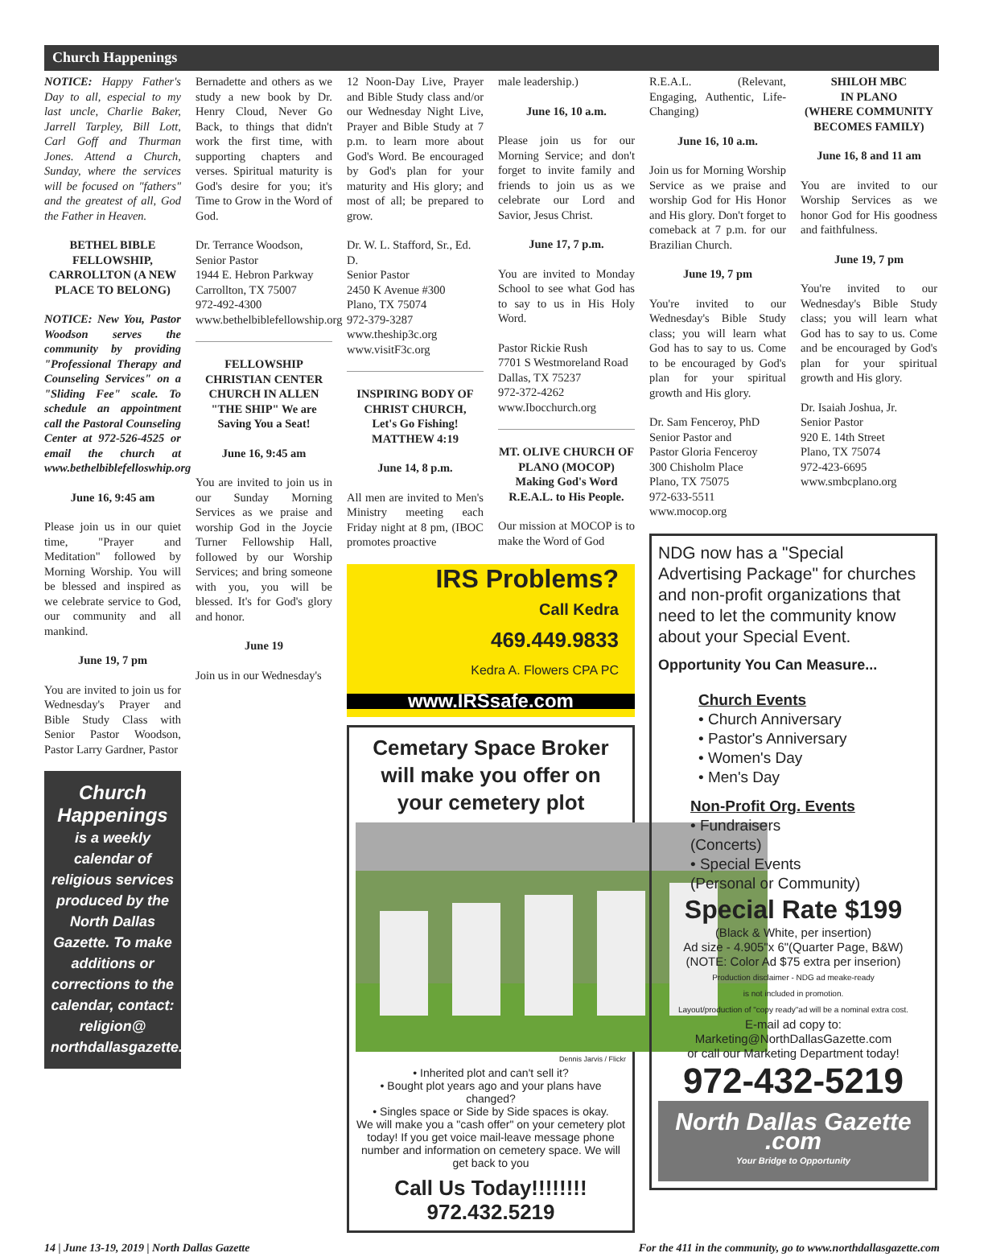Church Happenings
NOTICE: Happy Father's Day to all, especial to my last uncle, Charlie Baker, Jarrell Tarpley, Bill Lott, Carl Goff and Thurman Jones. Attend a Church, Sunday, where the services will be focused on "fathers" and the greatest of all, God the Father in Heaven.
BETHEL BIBLE FELLOWSHIP, CARROLLTON (A NEW PLACE TO BELONG)
NOTICE: New You, Pastor Woodson serves the community by providing "Professional Therapy and Counseling Services" on a "Sliding Fee" scale. To schedule an appointment call the Pastoral Counseling Center at 972-526-4525 or email the church at www.bethelbiblefelloswhip.org
June 16, 9:45 am
Please join us in our quiet time, "Prayer and Meditation" followed by Morning Worship. You will be blessed and inspired as we celebrate service to God, our community and all mankind.
June 19, 7 pm
You are invited to join us for Wednesday's Prayer and Bible Study Class with Senior Pastor Woodson, Pastor Larry Gardner, Pastor
Church Happenings
is a weekly calendar of religious services produced by the North Dallas Gazette. To make additions or corrections to the calendar, contact: religion@ northdallasgazette.com
Bernadette and others as we study a new book by Dr. Henry Cloud, Never Go Back, to things that didn't work the first time, with supporting chapters and verses. Spiritual maturity is God's desire for you; it's Time to Grow in the Word of God.
Dr. Terrance Woodson,
Senior Pastor
1944 E. Hebron Parkway
Carrollton, TX 75007
972-492-4300
www.bethelbiblefellowship.org
FELLOWSHIP CHRISTIAN CENTER CHURCH IN ALLEN
"THE SHIP" We are Saving You a Seat!
June 16, 9:45 am
You are invited to join us in our Sunday Morning Services as we praise and worship God in the Joycie Turner Fellowship Hall, followed by our Worship Services; and bring someone with you, you will be blessed. It's for God's glory and honor.
June 19
Join us in our Wednesday's
12 Noon-Day Live, Prayer and Bible Study class and/or our Wednesday Night Live, Prayer and Bible Study at 7 p.m. to learn more about God's Word. Be encouraged by God's plan for your maturity and His glory; and most of all; be prepared to grow.
Dr. W. L. Stafford, Sr., Ed. D.
Senior Pastor
2450 K Avenue #300
Plano, TX 75074
972-379-3287
www.theship3c.org
www.visitF3c.org
INSPIRING BODY OF CHRIST CHURCH,
Let's Go Fishing!
MATTHEW 4:19
June 14, 8 p.m.
All men are invited to Men's Ministry meeting each Friday night at 8 pm, (IBOC promotes proactive
male leadership.)
June 16, 10 a.m.
Please join us for our Morning Service; and don't forget to invite family and friends to join us as we celebrate our Lord and Savior, Jesus Christ.
June 17, 7 p.m.
You are invited to Monday School to see what God has to say to us in His Holy Word.
Pastor Rickie Rush
7701 S Westmoreland Road
Dallas, TX 75237
972-372-4262
www.Ibocchurch.org
MT. OLIVE CHURCH OF PLANO (MOCOP)
Making God's Word R.E.A.L. to His People.
Our mission at MOCOP is to make the Word of God
IRS Problems?
Call Kedra
469.449.9833
Kedra A. Flowers CPA PC
www.IRSsafe.com
Cemetary Space Broker will make you offer on your cemetery plot
Dennis Jarvis / Flickr
• Inherited plot and can't sell it?
• Bought plot years ago and your plans have changed?
• Singles space or Side by Side spaces is okay.
We will make you a "cash offer" on your cemetery plot today! If you get voice mail-leave message phone number and information on cemetery space. We will get back to you
Call Us Today!!!!!!!!
972.432.5219
R.E.A.L. (Relevant, Engaging, Authentic, Life-Changing)
June 16, 10 a.m.
Join us for Morning Worship Service as we praise and worship God for His Honor and His glory. Don't forget to comeback at 7 p.m. for our Brazilian Church.
June 19, 7 pm
You're invited to our Wednesday's Bible Study class; you will learn what God has to say to us. Come to be encouraged by God's plan for your spiritual growth and His glory.
Dr. Sam Fenceroy, PhD
Senior Pastor and
Pastor Gloria Fenceroy
300 Chisholm Place
Plano, TX 75075
972-633-5511
www.mocop.org
SHILOH MBC
IN PLANO
(WHERE COMMUNITY BECOMES FAMILY)
June 16, 8 and 11 am
You are invited to our Worship Services as we honor God for His goodness and faithfulness.
June 19, 7 pm
You're invited to our Wednesday's Bible Study class; you will learn what God has to say to us. Come and be encouraged by God's plan for your spiritual growth and His glory.
Dr. Isaiah Joshua, Jr.
Senior Pastor
920 E. 14th Street
Plano, TX 75074
972-423-6695
www.smbcplano.org
NDG now has a "Special Advertising Package" for churches and non-profit organizations that need to let the community know about your Special Event.
Opportunity You Can Measure...
Church Events
• Church Anniversary
• Pastor's Anniversary
• Women's Day
• Men's Day
Non-Profit Org. Events
• Fundraisers
(Concerts)
• Special Events
(Personal or Community)
Special Rate $199
(Black & White, per insertion)
Ad size - 4.905"x 6"(Quarter Page, B&W)
(NOTE: Color Ad $75 extra per inserion)
Production disclaimer - NDG ad meake-ready
is not included in promotion.
Layout/production of "copy ready"ad will be a nominal extra cost.
E-mail ad copy to:
Marketing@NorthDallasGazette.com
or call our Marketing Department today!
972-432-5219
North Dallas Gazette .com
Your Bridge to Opportunity
14 | June 13-19, 2019 | North Dallas Gazette For the 411 in the community, go to www.northdallasgazette.com